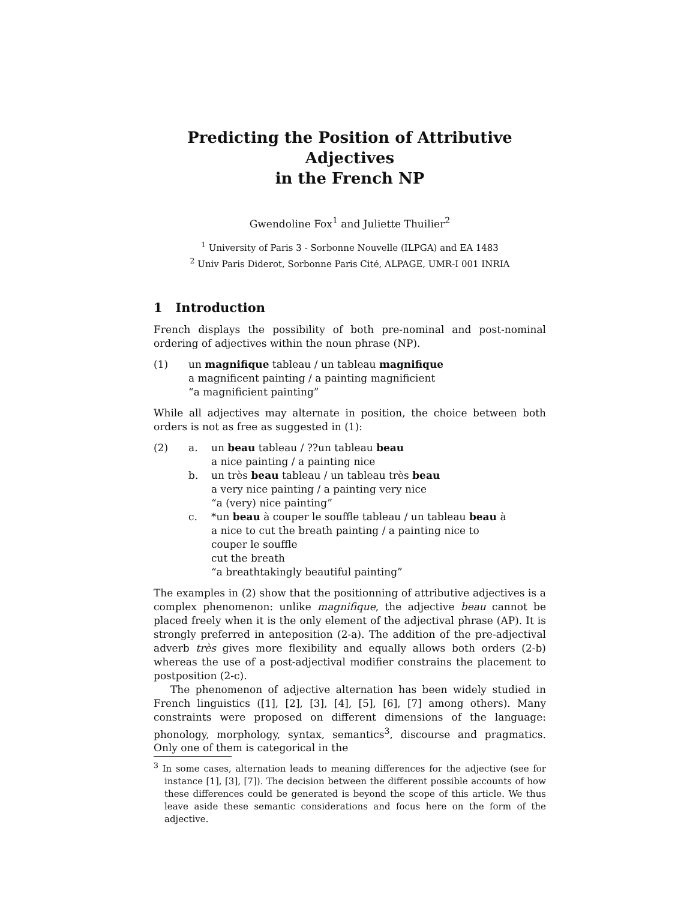Predicting the Position of Attributive Adjectives
in the French NP
Gwendoline Fox<sup>1</sup> and Juliette Thuilier<sup>2</sup>
<sup>1</sup> University of Paris 3 - Sorbonne Nouvelle (ILPGA) and EA 1483
<sup>2</sup> Univ Paris Diderot, Sorbonne Paris Cité, ALPAGE, UMR-I 001 INRIA
1 Introduction
French displays the possibility of both pre-nominal and post-nominal ordering of adjectives within the noun phrase (NP).
(1) un magnifique tableau / un tableau magnifique
a magnificent painting / a painting magnificient
“a magnificient painting”
While all adjectives may alternate in position, the choice between both orders is not as free as suggested in (1):
(2) a. un beau tableau / ??un tableau beau
a nice painting / a painting nice
b. un très beau tableau / un tableau très beau
a very nice painting / a painting very nice
“a (very) nice painting”
c. *un beau à couper le souffle tableau / un tableau beau à
a nice to cut the breath painting / a painting nice to
couper le souffle
cut the breath
“a breathtakingly beautiful painting”
The examples in (2) show that the positionning of attributive adjectives is a complex phenomenon: unlike magnifique, the adjective beau cannot be placed freely when it is the only element of the adjectival phrase (AP). It is strongly preferred in anteposition (2-a). The addition of the pre-adjectival adverb très gives more flexibility and equally allows both orders (2-b) whereas the use of a post-adjectival modifier constrains the placement to postposition (2-c).
The phenomenon of adjective alternation has been widely studied in French linguistics ([1], [2], [3], [4], [5], [6], [7] among others). Many constraints were proposed on different dimensions of the language: phonology, morphology, syntax, semantics<sup>3</sup>, discourse and pragmatics. Only one of them is categorical in the
<sup>3</sup> In some cases, alternation leads to meaning differences for the adjective (see for instance [1], [3], [7]). The decision between the different possible accounts of how these differences could be generated is beyond the scope of this article. We thus leave aside these semantic considerations and focus here on the form of the adjective.